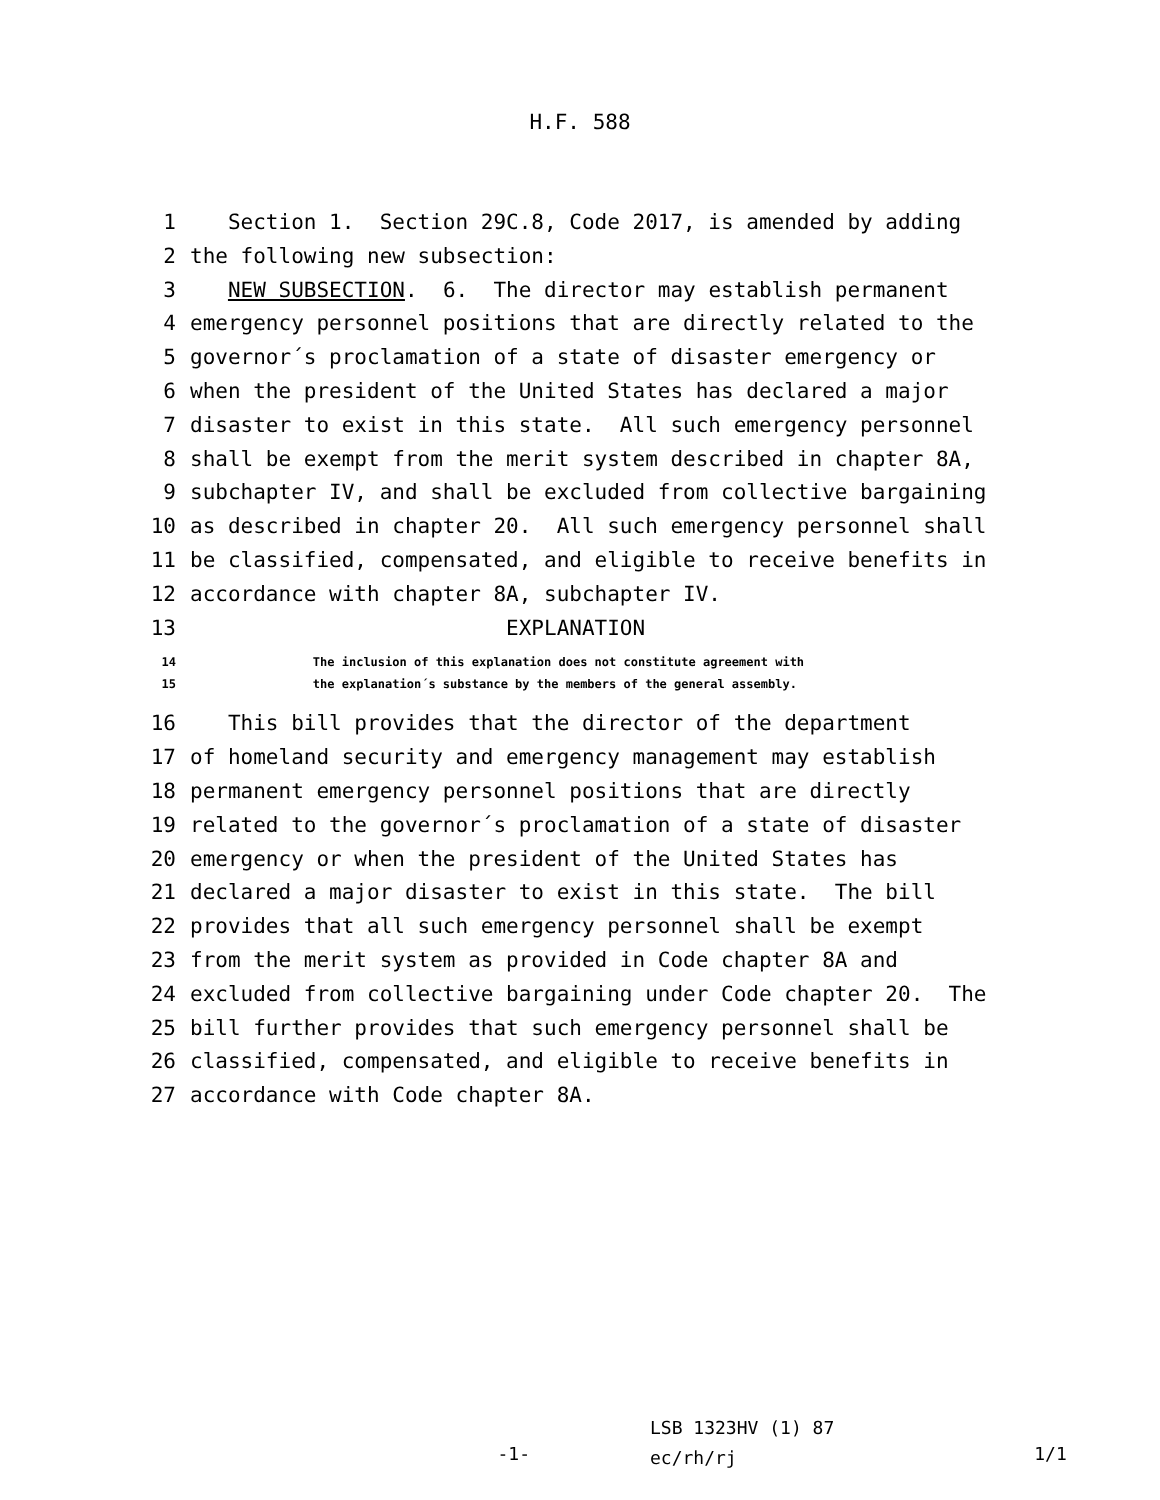H.F. 588
1 Section 1. Section 29C.8, Code 2017, is amended by adding
2 the following new subsection:
3 NEW SUBSECTION. 6. The director may establish permanent
4 emergency personnel positions that are directly related to the
5 governor´s proclamation of a state of disaster emergency or
6 when the president of the United States has declared a major
7 disaster to exist in this state. All such emergency personnel
8 shall be exempt from the merit system described in chapter 8A,
9 subchapter IV, and shall be excluded from collective bargaining
10 as described in chapter 20. All such emergency personnel shall
11 be classified, compensated, and eligible to receive benefits in
12 accordance with chapter 8A, subchapter IV.
13 EXPLANATION
14 The inclusion of this explanation does not constitute agreement with
15 the explanation´s substance by the members of the general assembly.
16 This bill provides that the director of the department
17 of homeland security and emergency management may establish
18 permanent emergency personnel positions that are directly
19 related to the governor´s proclamation of a state of disaster
20 emergency or when the president of the United States has
21 declared a major disaster to exist in this state. The bill
22 provides that all such emergency personnel shall be exempt
23 from the merit system as provided in Code chapter 8A and
24 excluded from collective bargaining under Code chapter 20. The
25 bill further provides that such emergency personnel shall be
26 classified, compensated, and eligible to receive benefits in
27 accordance with Code chapter 8A.
-1-
LSB 1323HV (1) 87
ec/rh/rj
1/1